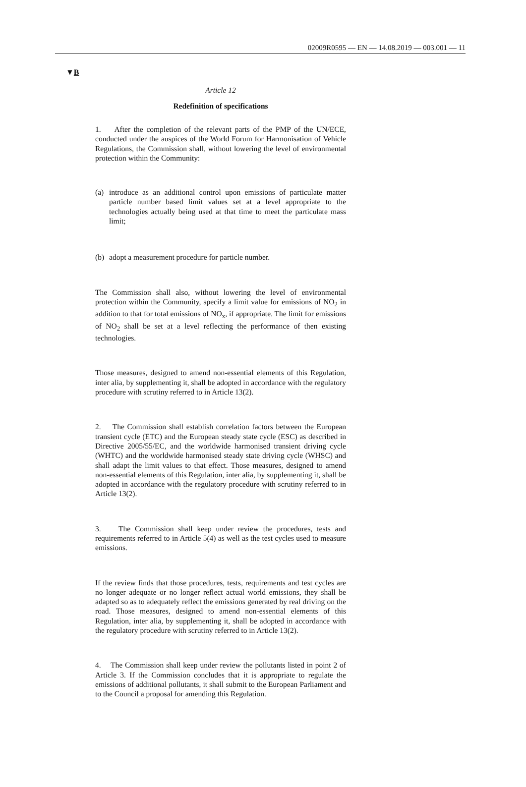02009R0595 — EN — 14.08.2019 — 003.001 — 11
▼B
Article 12
Redefinition of specifications
1. After the completion of the relevant parts of the PMP of the UN/ECE, conducted under the auspices of the World Forum for Harmonisation of Vehicle Regulations, the Commission shall, without lowering the level of environmental protection within the Community:
(a) introduce as an additional control upon emissions of particulate matter particle number based limit values set at a level appropriate to the technologies actually being used at that time to meet the particulate mass limit;
(b) adopt a measurement procedure for particle number.
The Commission shall also, without lowering the level of environmental protection within the Community, specify a limit value for emissions of NO<sub>2</sub> in addition to that for total emissions of NO<sub>x</sub>, if appropriate. The limit for emissions of NO<sub>2</sub> shall be set at a level reflecting the performance of then existing technologies.
Those measures, designed to amend non-essential elements of this Regulation, inter alia, by supplementing it, shall be adopted in accordance with the regulatory procedure with scrutiny referred to in Article 13(2).
2. The Commission shall establish correlation factors between the European transient cycle (ETC) and the European steady state cycle (ESC) as described in Directive 2005/55/EC, and the worldwide harmonised transient driving cycle (WHTC) and the worldwide harmonised steady state driving cycle (WHSC) and shall adapt the limit values to that effect. Those measures, designed to amend non-essential elements of this Regulation, inter alia, by supplementing it, shall be adopted in accordance with the regulatory procedure with scrutiny referred to in Article 13(2).
3. The Commission shall keep under review the procedures, tests and requirements referred to in Article 5(4) as well as the test cycles used to measure emissions.
If the review finds that those procedures, tests, requirements and test cycles are no longer adequate or no longer reflect actual world emissions, they shall be adapted so as to adequately reflect the emissions generated by real driving on the road. Those measures, designed to amend non-essential elements of this Regulation, inter alia, by supplementing it, shall be adopted in accordance with the regulatory procedure with scrutiny referred to in Article 13(2).
4. The Commission shall keep under review the pollutants listed in point 2 of Article 3. If the Commission concludes that it is appropriate to regulate the emissions of additional pollutants, it shall submit to the European Parliament and to the Council a proposal for amending this Regulation.